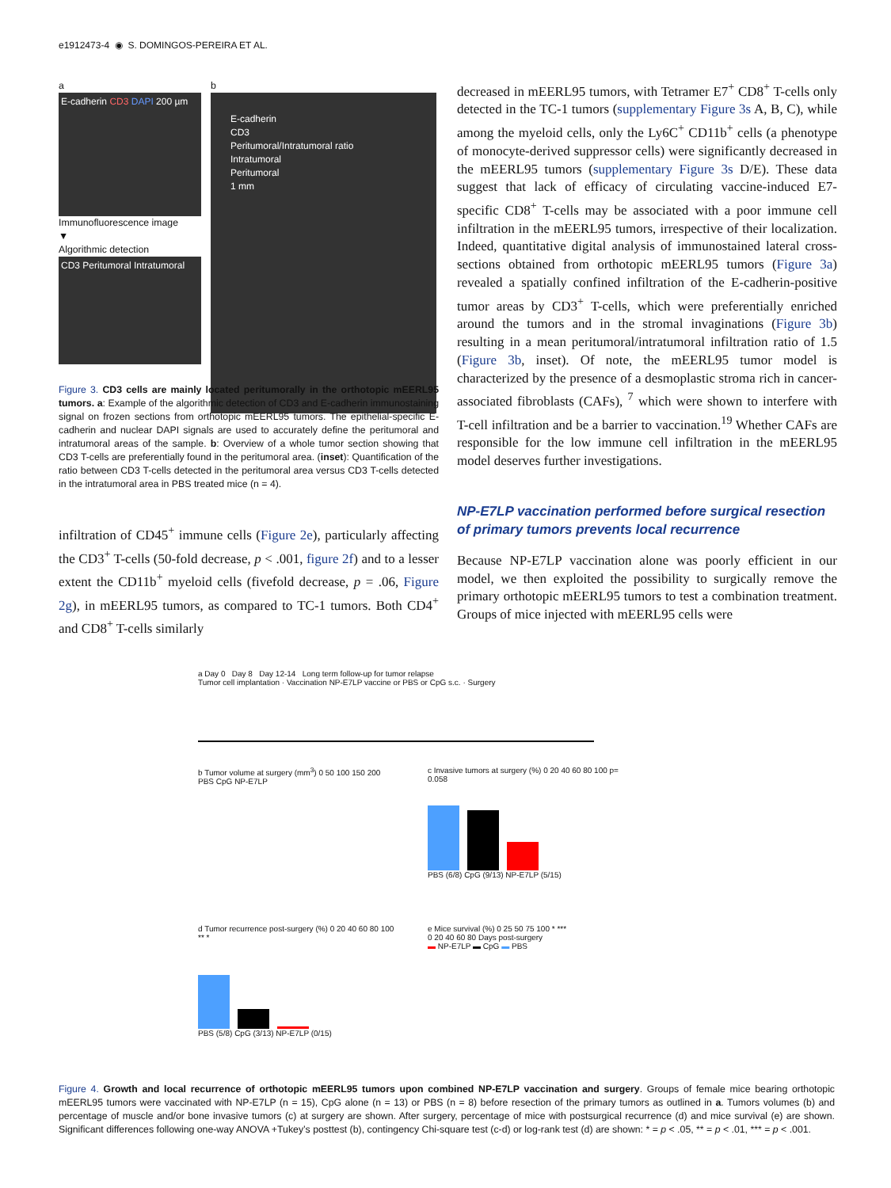e1912473-4 ◉ S. DOMINGOS-PEREIRA ET AL.
a
E-cadherin CD3 DAPI 200 µm
Immunofluorescence image
▼
Algorithmic detection
CD3 Peritumoral Intratumoral
b
E-cadherin
CD3
Peritumoral/Intratumoral ratio
Intratumoral
Peritumoral
1 mm
Figure 3. CD3 cells are mainly located peritumorally in the orthotopic mEERL95 tumors. a: Example of the algorithmic detection of CD3 and E-cadherin immunostaining signal on frozen sections from orthotopic mEERL95 tumors. The epithelial-specific E-cadherin and nuclear DAPI signals are used to accurately define the peritumoral and intratumoral areas of the sample. b: Overview of a whole tumor section showing that CD3 T-cells are preferentially found in the peritumoral area. (inset): Quantification of the ratio between CD3 T-cells detected in the peritumoral area versus CD3 T-cells detected in the intratumoral area in PBS treated mice (n = 4).
infiltration of CD45<sup>+</sup> immune cells (Figure 2e), particularly affecting the CD3<sup>+</sup> T-cells (50-fold decrease, p < .001, figure 2f) and to a lesser extent the CD11b<sup>+</sup> myeloid cells (fivefold decrease, p = .06, Figure 2g), in mEERL95 tumors, as compared to TC-1 tumors. Both CD4<sup>+</sup> and CD8<sup>+</sup> T-cells similarly
decreased in mEERL95 tumors, with Tetramer E7<sup>+</sup> CD8<sup>+</sup> T-cells only detected in the TC-1 tumors (supplementary Figure 3s A, B, C), while among the myeloid cells, only the Ly6C<sup>+</sup> CD11b<sup>+</sup> cells (a phenotype of monocyte-derived suppressor cells) were significantly decreased in the mEERL95 tumors (supplementary Figure 3s D/E). These data suggest that lack of efficacy of circulating vaccine-induced E7-specific CD8<sup>+</sup> T-cells may be associated with a poor immune cell infiltration in the mEERL95 tumors, irrespective of their localization. Indeed, quantitative digital analysis of immunostained lateral cross-sections obtained from orthotopic mEERL95 tumors (Figure 3a) revealed a spatially confined infiltration of the E-cadherin-positive tumor areas by CD3<sup>+</sup> T-cells, which were preferentially enriched around the tumors and in the stromal invaginations (Figure 3b) resulting in a mean peritumoral/intratumoral infiltration ratio of 1.5 (Figure 3b, inset). Of note, the mEERL95 tumor model is characterized by the presence of a desmoplastic stroma rich in cancer-associated fibroblasts (CAFs), <sup>7</sup> which were shown to interfere with T-cell infiltration and be a barrier to vaccination.<sup>19</sup> Whether CAFs are responsible for the low immune cell infiltration in the mEERL95 model deserves further investigations.
NP-E7LP vaccination performed before surgical resection of primary tumors prevents local recurrence
Because NP-E7LP vaccination alone was poorly efficient in our model, we then exploited the possibility to surgically remove the primary orthotopic mEERL95 tumors to test a combination treatment. Groups of mice injected with mEERL95 cells were
a Day 0 Day 8 Day 12-14 Long term follow-up for tumor relapse
Tumor cell implantation · Vaccination NP-E7LP vaccine or PBS or CpG s.c. · Surgery
b Tumor volume at surgery (mm<sup>3</sup>) 0 50 100 150 200
PBS CpG NP-E7LP
c Invasive tumors at surgery (%) 0 20 40 60 80 100 p= 0.058
PBS (6/8) CpG (9/13) NP-E7LP (5/15)
d Tumor recurrence post-surgery (%) 0 20 40 60 80 100 ** *
PBS (5/8) CpG (3/13) NP-E7LP (0/15)
e Mice survival (%) 0 25 50 75 100 * ***
0 20 40 60 80 Days post-surgery
▬ NP-E7LP ▬ CpG ▬ PBS
Figure 4. Growth and local recurrence of orthotopic mEERL95 tumors upon combined NP-E7LP vaccination and surgery. Groups of female mice bearing orthotopic mEERL95 tumors were vaccinated with NP-E7LP (n = 15), CpG alone (n = 13) or PBS (n = 8) before resection of the primary tumors as outlined in a. Tumors volumes (b) and percentage of muscle and/or bone invasive tumors (c) at surgery are shown. After surgery, percentage of mice with postsurgical recurrence (d) and mice survival (e) are shown. Significant differences following one-way ANOVA +Tukey’s posttest (b), contingency Chi-square test (c-d) or log-rank test (d) are shown: * = p < .05, ** = p < .01, *** = p < .001.